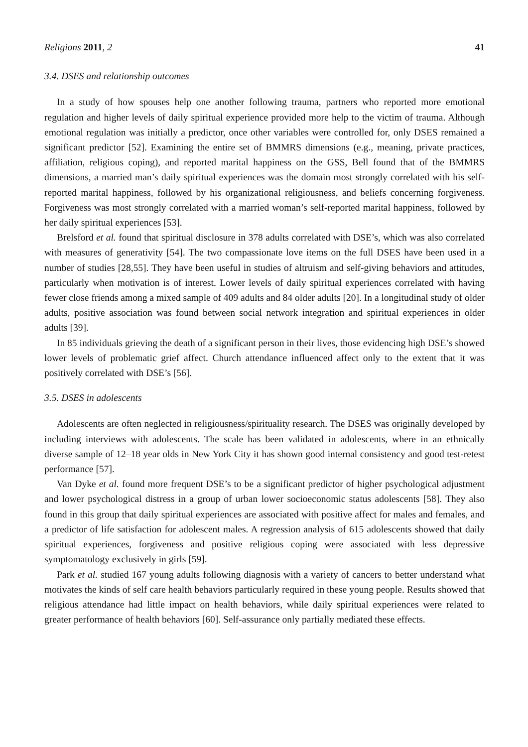Religions 2011, 2 41
3.4. DSES and relationship outcomes
In a study of how spouses help one another following trauma, partners who reported more emotional regulation and higher levels of daily spiritual experience provided more help to the victim of trauma. Although emotional regulation was initially a predictor, once other variables were controlled for, only DSES remained a significant predictor [52]. Examining the entire set of BMMRS dimensions (e.g., meaning, private practices, affiliation, religious coping), and reported marital happiness on the GSS, Bell found that of the BMMRS dimensions, a married man’s daily spiritual experiences was the domain most strongly correlated with his self-reported marital happiness, followed by his organizational religiousness, and beliefs concerning forgiveness. Forgiveness was most strongly correlated with a married woman’s self-reported marital happiness, followed by her daily spiritual experiences [53].
Brelsford et al. found that spiritual disclosure in 378 adults correlated with DSE’s, which was also correlated with measures of generativity [54]. The two compassionate love items on the full DSES have been used in a number of studies [28,55]. They have been useful in studies of altruism and self-giving behaviors and attitudes, particularly when motivation is of interest. Lower levels of daily spiritual experiences correlated with having fewer close friends among a mixed sample of 409 adults and 84 older adults [20]. In a longitudinal study of older adults, positive association was found between social network integration and spiritual experiences in older adults [39].
In 85 individuals grieving the death of a significant person in their lives, those evidencing high DSE’s showed lower levels of problematic grief affect. Church attendance influenced affect only to the extent that it was positively correlated with DSE’s [56].
3.5. DSES in adolescents
Adolescents are often neglected in religiousness/spirituality research. The DSES was originally developed by including interviews with adolescents. The scale has been validated in adolescents, where in an ethnically diverse sample of 12–18 year olds in New York City it has shown good internal consistency and good test-retest performance [57].
Van Dyke et al. found more frequent DSE’s to be a significant predictor of higher psychological adjustment and lower psychological distress in a group of urban lower socioeconomic status adolescents [58]. They also found in this group that daily spiritual experiences are associated with positive affect for males and females, and a predictor of life satisfaction for adolescent males. A regression analysis of 615 adolescents showed that daily spiritual experiences, forgiveness and positive religious coping were associated with less depressive symptomatology exclusively in girls [59].
Park et al. studied 167 young adults following diagnosis with a variety of cancers to better understand what motivates the kinds of self care health behaviors particularly required in these young people. Results showed that religious attendance had little impact on health behaviors, while daily spiritual experiences were related to greater performance of health behaviors [60]. Self-assurance only partially mediated these effects.